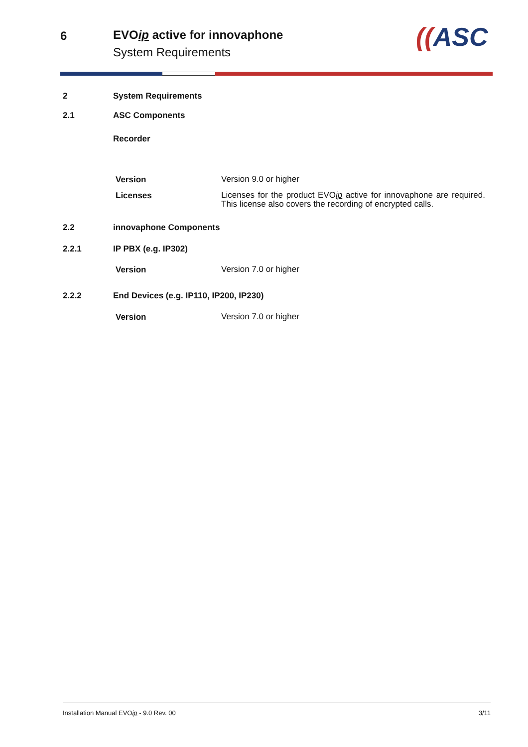6 EVOip active for innovaphone
System Requirements ((ASC
2 System Requirements
2.1 ASC Components
Recorder
| Version | Version 9.0 or higher |
| Licenses | Licenses for the product EVO ip active for innovaphone are required. This license also covers the recording of encrypted calls. |
2.2 innovaphone Components
2.2.1 IP PBX (e.g. IP302)
| Version | Version 7.0 or higher |
2.2.2
End Devices (e.g. IP110, IP200, IP230)
| Version | Version 7.0 or higher |
Installation Manual EVOip - 9.0 Rev. 00 3/11